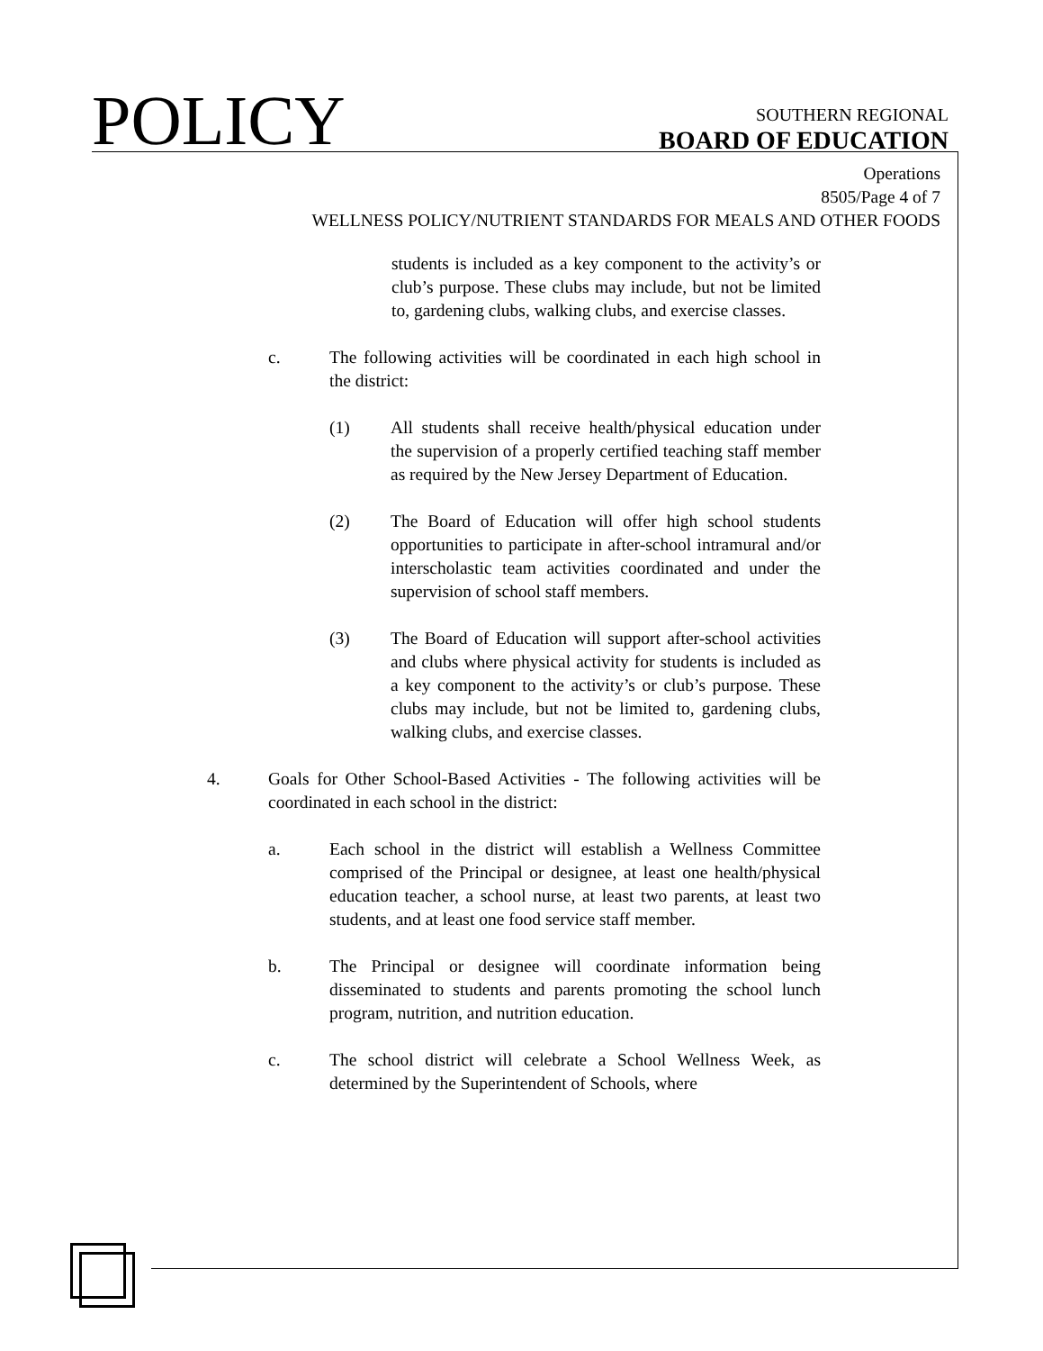POLICY
SOUTHERN REGIONAL
BOARD OF EDUCATION
Operations
8505/Page 4 of 7
WELLNESS POLICY/NUTRIENT STANDARDS FOR MEALS AND OTHER FOODS
students is included as a key component to the activity’s or club’s purpose. These clubs may include, but not be limited to, gardening clubs, walking clubs, and exercise classes.
c. The following activities will be coordinated in each high school in the district:
(1) All students shall receive health/physical education under the supervision of a properly certified teaching staff member as required by the New Jersey Department of Education.
(2) The Board of Education will offer high school students opportunities to participate in after-school intramural and/or interscholastic team activities coordinated and under the supervision of school staff members.
(3) The Board of Education will support after-school activities and clubs where physical activity for students is included as a key component to the activity’s or club’s purpose. These clubs may include, but not be limited to, gardening clubs, walking clubs, and exercise classes.
4. Goals for Other School-Based Activities - The following activities will be coordinated in each school in the district:
a. Each school in the district will establish a Wellness Committee comprised of the Principal or designee, at least one health/physical education teacher, a school nurse, at least two parents, at least two students, and at least one food service staff member.
b. The Principal or designee will coordinate information being disseminated to students and parents promoting the school lunch program, nutrition, and nutrition education.
c. The school district will celebrate a School Wellness Week, as determined by the Superintendent of Schools, where